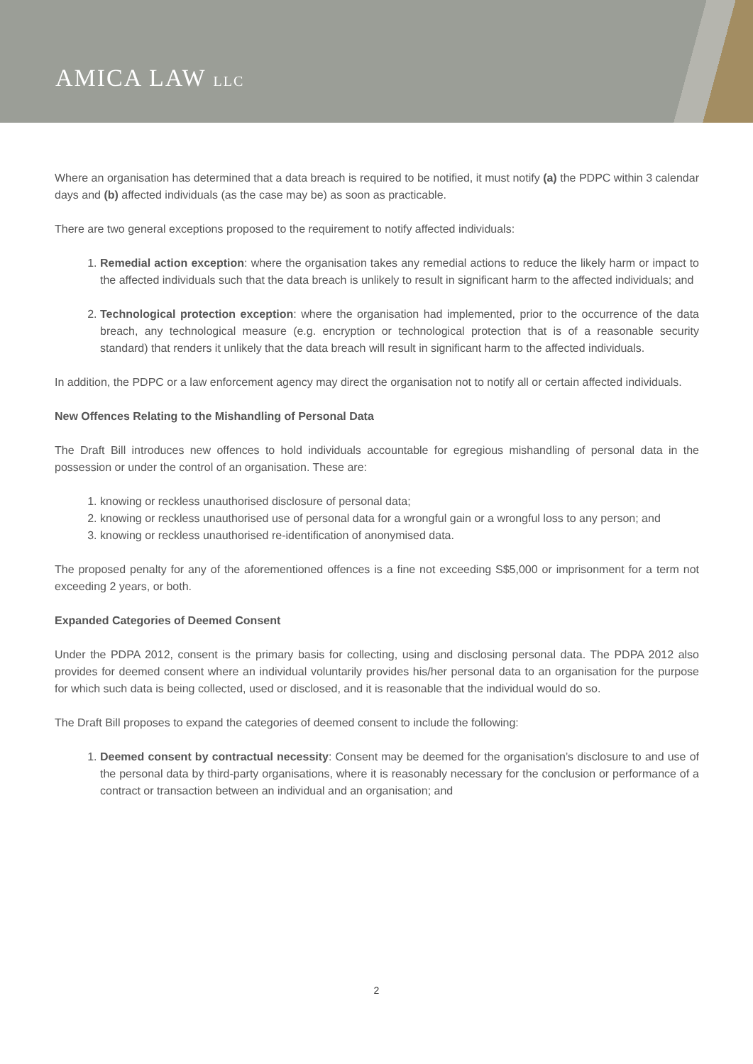AMICA LAW LLC
Where an organisation has determined that a data breach is required to be notified, it must notify (a) the PDPC within 3 calendar days and (b) affected individuals (as the case may be) as soon as practicable.
There are two general exceptions proposed to the requirement to notify affected individuals:
1. Remedial action exception: where the organisation takes any remedial actions to reduce the likely harm or impact to the affected individuals such that the data breach is unlikely to result in significant harm to the affected individuals; and
2. Technological protection exception: where the organisation had implemented, prior to the occurrence of the data breach, any technological measure (e.g. encryption or technological protection that is of a reasonable security standard) that renders it unlikely that the data breach will result in significant harm to the affected individuals.
In addition, the PDPC or a law enforcement agency may direct the organisation not to notify all or certain affected individuals.
New Offences Relating to the Mishandling of Personal Data
The Draft Bill introduces new offences to hold individuals accountable for egregious mishandling of personal data in the possession or under the control of an organisation. These are:
1. knowing or reckless unauthorised disclosure of personal data;
2. knowing or reckless unauthorised use of personal data for a wrongful gain or a wrongful loss to any person; and
3. knowing or reckless unauthorised re-identification of anonymised data.
The proposed penalty for any of the aforementioned offences is a fine not exceeding S$5,000 or imprisonment for a term not exceeding 2 years, or both.
Expanded Categories of Deemed Consent
Under the PDPA 2012, consent is the primary basis for collecting, using and disclosing personal data. The PDPA 2012 also provides for deemed consent where an individual voluntarily provides his/her personal data to an organisation for the purpose for which such data is being collected, used or disclosed, and it is reasonable that the individual would do so.
The Draft Bill proposes to expand the categories of deemed consent to include the following:
1. Deemed consent by contractual necessity: Consent may be deemed for the organisation’s disclosure to and use of the personal data by third-party organisations, where it is reasonably necessary for the conclusion or performance of a contract or transaction between an individual and an organisation; and
2